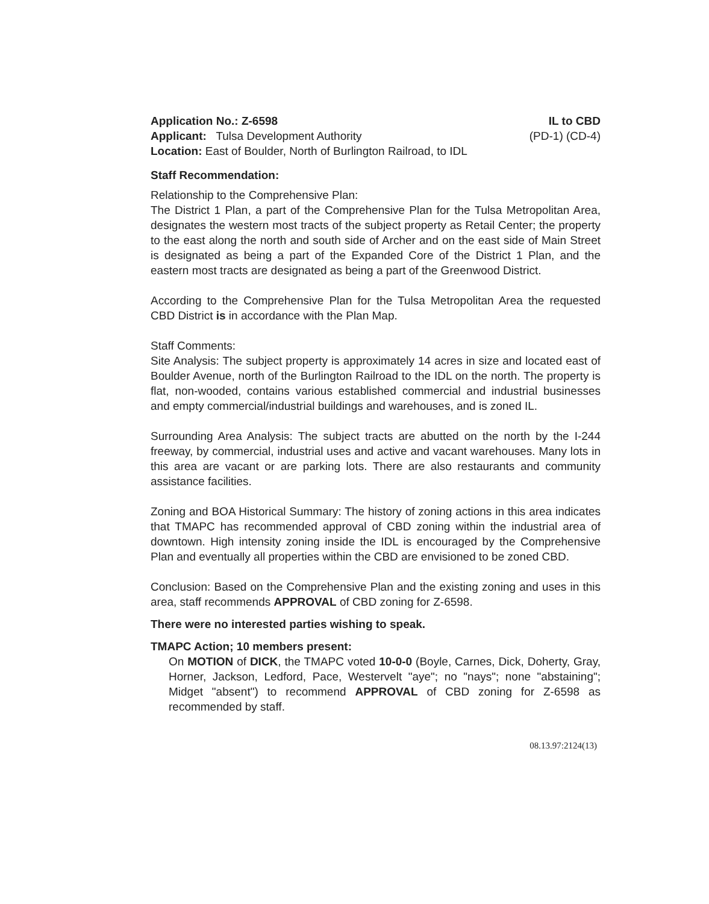Application No.: Z-6598 IL to CBD
Applicant: Tulsa Development Authority (PD-1) (CD-4)
Location: East of Boulder, North of Burlington Railroad, to IDL
Staff Recommendation:
Relationship to the Comprehensive Plan:
The District 1 Plan, a part of the Comprehensive Plan for the Tulsa Metropolitan Area, designates the western most tracts of the subject property as Retail Center; the property to the east along the north and south side of Archer and on the east side of Main Street is designated as being a part of the Expanded Core of the District 1 Plan, and the eastern most tracts are designated as being a part of the Greenwood District.
According to the Comprehensive Plan for the Tulsa Metropolitan Area the requested CBD District is in accordance with the Plan Map.
Staff Comments:
Site Analysis: The subject property is approximately 14 acres in size and located east of Boulder Avenue, north of the Burlington Railroad to the IDL on the north. The property is flat, non-wooded, contains various established commercial and industrial businesses and empty commercial/industrial buildings and warehouses, and is zoned IL.
Surrounding Area Analysis: The subject tracts are abutted on the north by the I-244 freeway, by commercial, industrial uses and active and vacant warehouses. Many lots in this area are vacant or are parking lots. There are also restaurants and community assistance facilities.
Zoning and BOA Historical Summary: The history of zoning actions in this area indicates that TMAPC has recommended approval of CBD zoning within the industrial area of downtown. High intensity zoning inside the IDL is encouraged by the Comprehensive Plan and eventually all properties within the CBD are envisioned to be zoned CBD.
Conclusion: Based on the Comprehensive Plan and the existing zoning and uses in this area, staff recommends APPROVAL of CBD zoning for Z-6598.
There were no interested parties wishing to speak.
TMAPC Action; 10 members present:
On MOTION of DICK, the TMAPC voted 10-0-0 (Boyle, Carnes, Dick, Doherty, Gray, Horner, Jackson, Ledford, Pace, Westervelt "aye"; no "nays"; none "abstaining"; Midget "absent") to recommend APPROVAL of CBD zoning for Z-6598 as recommended by staff.
08.13.97:2124(13)